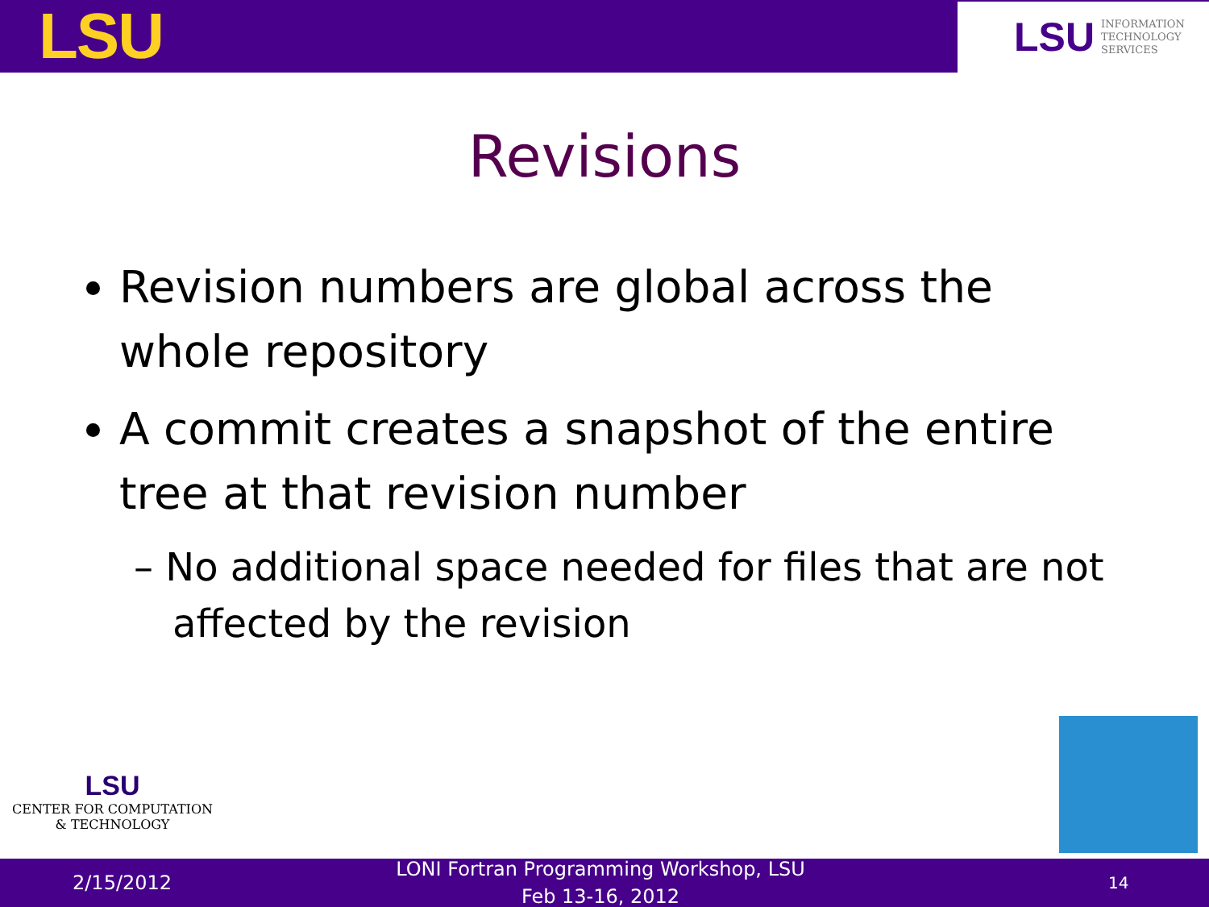LSU
LSU INFORMATION
TECHNOLOGY
SERVICES
Revisions
Revision numbers are global across the whole repository
A commit creates a snapshot of the entire tree at that revision number
– No additional space needed for files that are not affected by the revision
LSU
CENTER FOR COMPUTATION
& TECHNOLOGY
2/15/2012
LONI Fortran Programming Workshop, LSU
Feb 13-16, 2012
14